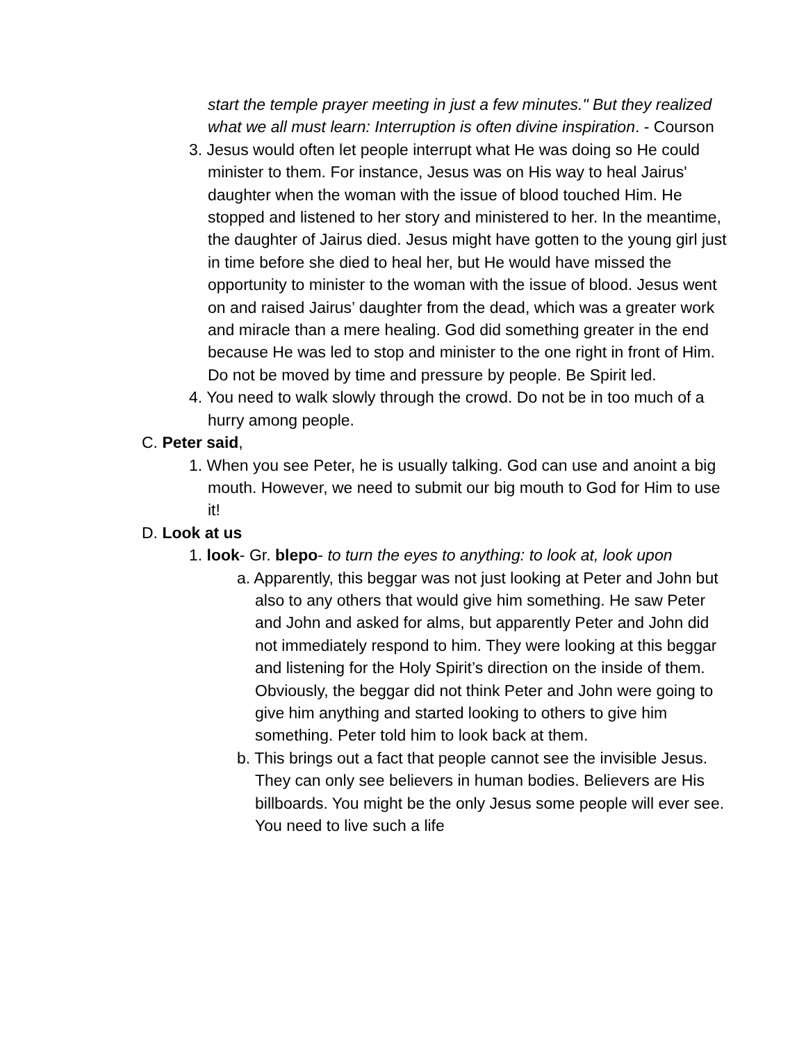start the temple prayer meeting in just a few minutes." But they realized what we all must learn: Interruption is often divine inspiration. - Courson
3. Jesus would often let people interrupt what He was doing so He could minister to them. For instance, Jesus was on His way to heal Jairus' daughter when the woman with the issue of blood touched Him. He stopped and listened to her story and ministered to her. In the meantime, the daughter of Jairus died. Jesus might have gotten to the young girl just in time before she died to heal her, but He would have missed the opportunity to minister to the woman with the issue of blood. Jesus went on and raised Jairus’ daughter from the dead, which was a greater work and miracle than a mere healing. God did something greater in the end because He was led to stop and minister to the one right in front of Him. Do not be moved by time and pressure by people. Be Spirit led.
4. You need to walk slowly through the crowd. Do not be in too much of a hurry among people.
C. Peter said,
1. When you see Peter, he is usually talking. God can use and anoint a big mouth. However, we need to submit our big mouth to God for Him to use it!
D. Look at us
1. look- Gr. blepo- to turn the eyes to anything: to look at, look upon
a. Apparently, this beggar was not just looking at Peter and John but also to any others that would give him something. He saw Peter and John and asked for alms, but apparently Peter and John did not immediately respond to him. They were looking at this beggar and listening for the Holy Spirit’s direction on the inside of them. Obviously, the beggar did not think Peter and John were going to give him anything and started looking to others to give him something. Peter told him to look back at them.
b. This brings out a fact that people cannot see the invisible Jesus. They can only see believers in human bodies. Believers are His billboards. You might be the only Jesus some people will ever see. You need to live such a life